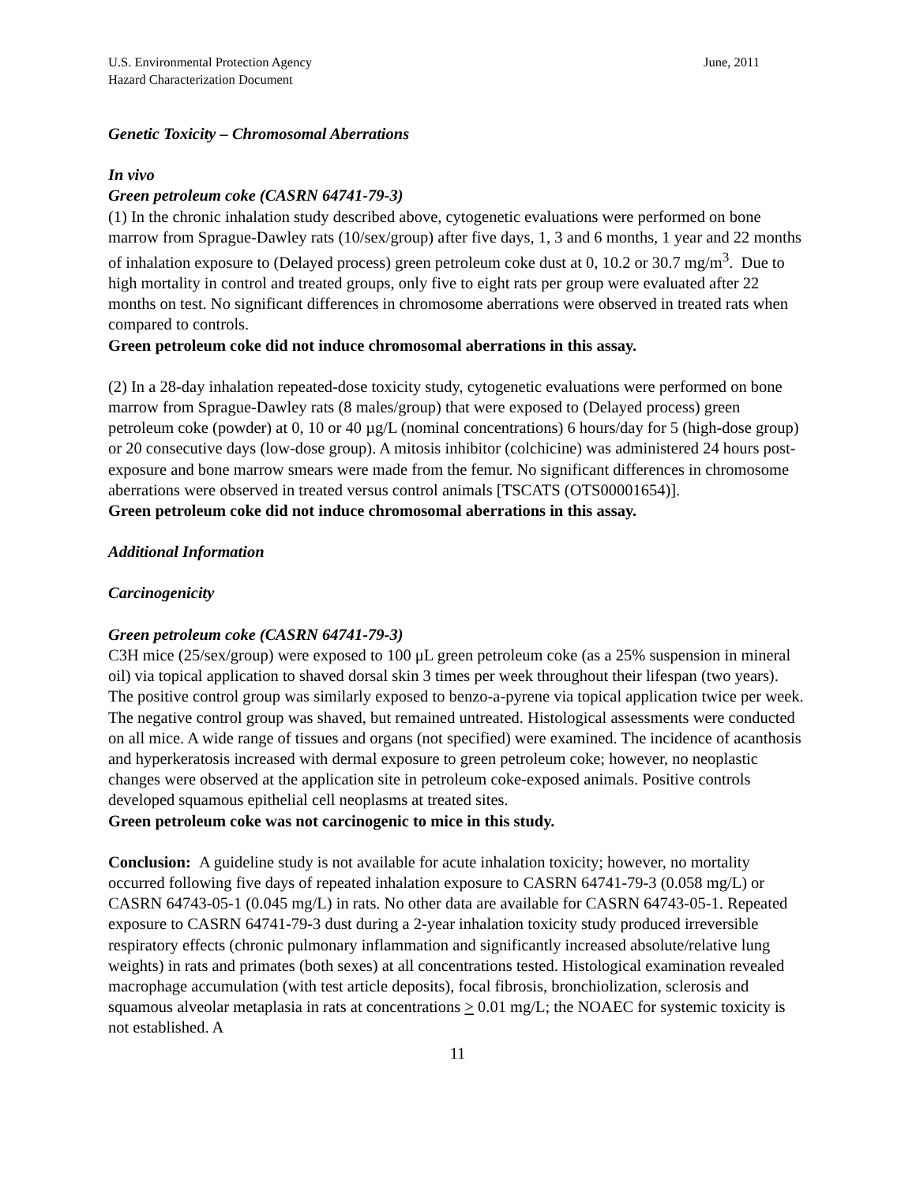U.S. Environmental Protection Agency
Hazard Characterization Document June, 2011
Genetic Toxicity – Chromosomal Aberrations
In vivo
Green petroleum coke (CASRN 64741-79-3)
(1) In the chronic inhalation study described above, cytogenetic evaluations were performed on bone marrow from Sprague-Dawley rats (10/sex/group) after five days, 1, 3 and 6 months, 1 year and 22 months of inhalation exposure to (Delayed process) green petroleum coke dust at 0, 10.2 or 30.7 mg/m<sup>3</sup>. Due to high mortality in control and treated groups, only five to eight rats per group were evaluated after 22 months on test. No significant differences in chromosome aberrations were observed in treated rats when compared to controls.
Green petroleum coke did not induce chromosomal aberrations in this assay.
(2) In a 28-day inhalation repeated-dose toxicity study, cytogenetic evaluations were performed on bone marrow from Sprague-Dawley rats (8 males/group) that were exposed to (Delayed process) green petroleum coke (powder) at 0, 10 or 40 µg/L (nominal concentrations) 6 hours/day for 5 (high-dose group) or 20 consecutive days (low-dose group). A mitosis inhibitor (colchicine) was administered 24 hours post-exposure and bone marrow smears were made from the femur. No significant differences in chromosome aberrations were observed in treated versus control animals [TSCATS (OTS00001654)].
Green petroleum coke did not induce chromosomal aberrations in this assay.
Additional Information
Carcinogenicity
Green petroleum coke (CASRN 64741-79-3)
C3H mice (25/sex/group) were exposed to 100 μL green petroleum coke (as a 25% suspension in mineral oil) via topical application to shaved dorsal skin 3 times per week throughout their lifespan (two years). The positive control group was similarly exposed to benzo-a-pyrene via topical application twice per week. The negative control group was shaved, but remained untreated. Histological assessments were conducted on all mice. A wide range of tissues and organs (not specified) were examined. The incidence of acanthosis and hyperkeratosis increased with dermal exposure to green petroleum coke; however, no neoplastic changes were observed at the application site in petroleum coke-exposed animals. Positive controls developed squamous epithelial cell neoplasms at treated sites.
Green petroleum coke was not carcinogenic to mice in this study.
Conclusion: A guideline study is not available for acute inhalation toxicity; however, no mortality occurred following five days of repeated inhalation exposure to CASRN 64741-79-3 (0.058 mg/L) or CASRN 64743-05-1 (0.045 mg/L) in rats. No other data are available for CASRN 64743-05-1. Repeated exposure to CASRN 64741-79-3 dust during a 2-year inhalation toxicity study produced irreversible respiratory effects (chronic pulmonary inflammation and significantly increased absolute/relative lung weights) in rats and primates (both sexes) at all concentrations tested. Histological examination revealed macrophage accumulation (with test article deposits), focal fibrosis, bronchiolization, sclerosis and squamous alveolar metaplasia in rats at concentrations > 0.01 mg/L; the NOAEC for systemic toxicity is not established. A
11